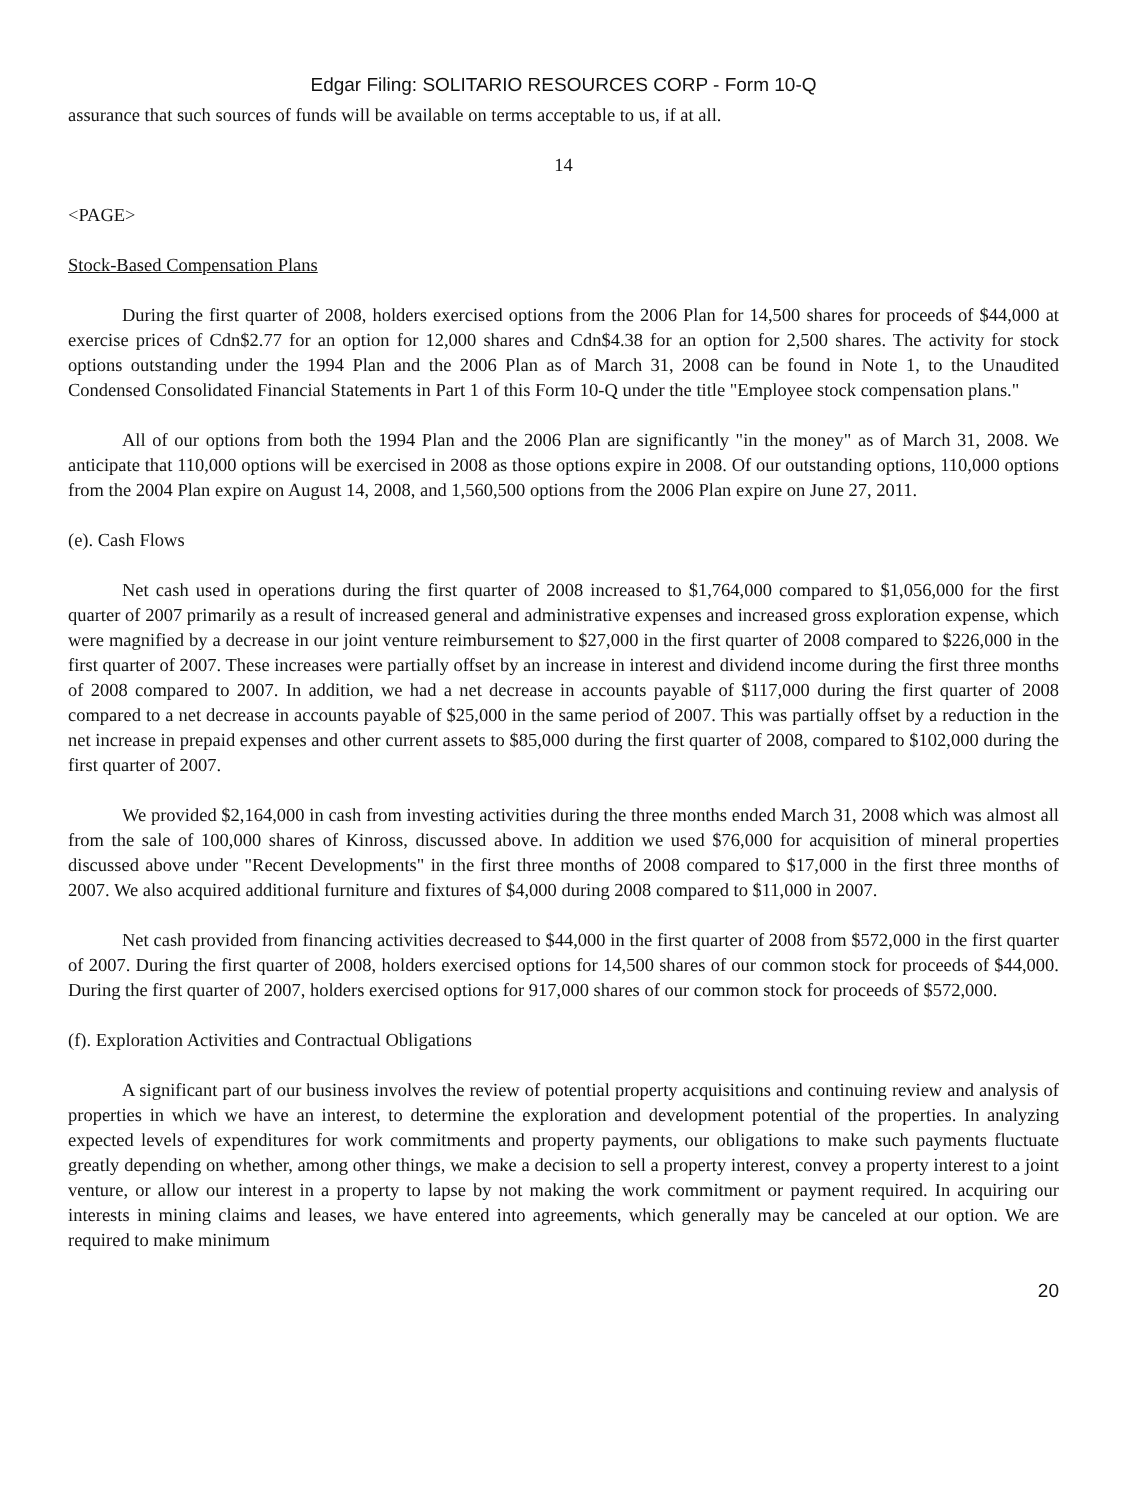Edgar Filing: SOLITARIO RESOURCES CORP - Form 10-Q
assurance that such sources of funds will be available on terms acceptable to us, if at all.
14
<PAGE>
Stock-Based Compensation Plans
During the first quarter of 2008, holders exercised options from the 2006 Plan for 14,500 shares for proceeds of $44,000 at exercise prices of Cdn$2.77 for an option for 12,000 shares and Cdn$4.38 for an option for 2,500 shares. The activity for stock options outstanding under the 1994 Plan and the 2006 Plan as of March 31, 2008 can be found in Note 1, to the Unaudited Condensed Consolidated Financial Statements in Part 1 of this Form 10-Q under the title "Employee stock compensation plans."
All of our options from both the 1994 Plan and the 2006 Plan are significantly "in the money" as of March 31, 2008. We anticipate that 110,000 options will be exercised in 2008 as those options expire in 2008. Of our outstanding options, 110,000 options from the 2004 Plan expire on August 14, 2008, and 1,560,500 options from the 2006 Plan expire on June 27, 2011.
(e). Cash Flows
Net cash used in operations during the first quarter of 2008 increased to $1,764,000 compared to $1,056,000 for the first quarter of 2007 primarily as a result of increased general and administrative expenses and increased gross exploration expense, which were magnified by a decrease in our joint venture reimbursement to $27,000 in the first quarter of 2008 compared to $226,000 in the first quarter of 2007. These increases were partially offset by an increase in interest and dividend income during the first three months of 2008 compared to 2007. In addition, we had a net decrease in accounts payable of $117,000 during the first quarter of 2008 compared to a net decrease in accounts payable of $25,000 in the same period of 2007. This was partially offset by a reduction in the net increase in prepaid expenses and other current assets to $85,000 during the first quarter of 2008, compared to $102,000 during the first quarter of 2007.
We provided $2,164,000 in cash from investing activities during the three months ended March 31, 2008 which was almost all from the sale of 100,000 shares of Kinross, discussed above. In addition we used $76,000 for acquisition of mineral properties discussed above under "Recent Developments" in the first three months of 2008 compared to $17,000 in the first three months of 2007. We also acquired additional furniture and fixtures of $4,000 during 2008 compared to $11,000 in 2007.
Net cash provided from financing activities decreased to $44,000 in the first quarter of 2008 from $572,000 in the first quarter of 2007. During the first quarter of 2008, holders exercised options for 14,500 shares of our common stock for proceeds of $44,000. During the first quarter of 2007, holders exercised options for 917,000 shares of our common stock for proceeds of $572,000.
(f). Exploration Activities and Contractual Obligations
A significant part of our business involves the review of potential property acquisitions and continuing review and analysis of properties in which we have an interest, to determine the exploration and development potential of the properties. In analyzing expected levels of expenditures for work commitments and property payments, our obligations to make such payments fluctuate greatly depending on whether, among other things, we make a decision to sell a property interest, convey a property interest to a joint venture, or allow our interest in a property to lapse by not making the work commitment or payment required. In acquiring our interests in mining claims and leases, we have entered into agreements, which generally may be canceled at our option. We are required to make minimum
20